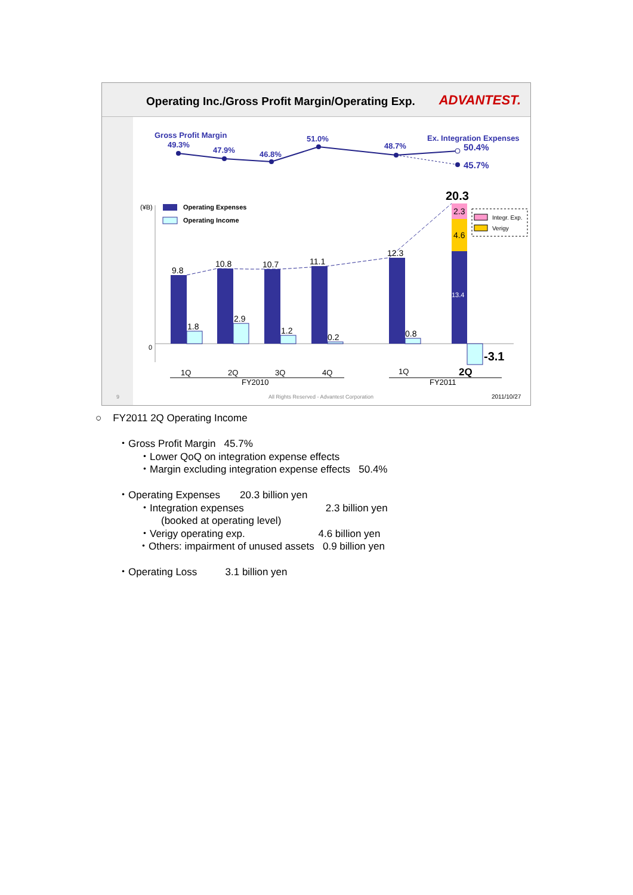Operating Inc./Gross Profit Margin/Operating Exp.
ADVANTEST.
Gross Profit Margin
Ex. Integration Expenses
49.3%
47.9%
46.8%
51.0%
48.7%
50.4%
45.7%
(¥B)
Operating Expenses
Operating Income
0
9.8
10.8
10.7
11.1
12.3
1.8
2.9
1.2
0.2
0.8
2.3
4.6
13.4
20.3
-3.1
Integr. Exp.
Verigy
1Q
2Q
3Q
4Q
FY2010
1Q
2Q
FY2011
9
All Rights Reserved - Advantest Corporation
2011/10/27
○ FY2011 2Q Operating Income
・Gross Profit Margin 45.7%
・Lower QoQ on integration expense effects
・Margin excluding integration expense effects 50.4%
・Operating Expenses 20.3 billion yen
・Integration expenses 2.3 billion yen
(booked at operating level)
・Verigy operating exp. 4.6 billion yen
・Others: impairment of unused assets 0.9 billion yen
・Operating Loss 3.1 billion yen